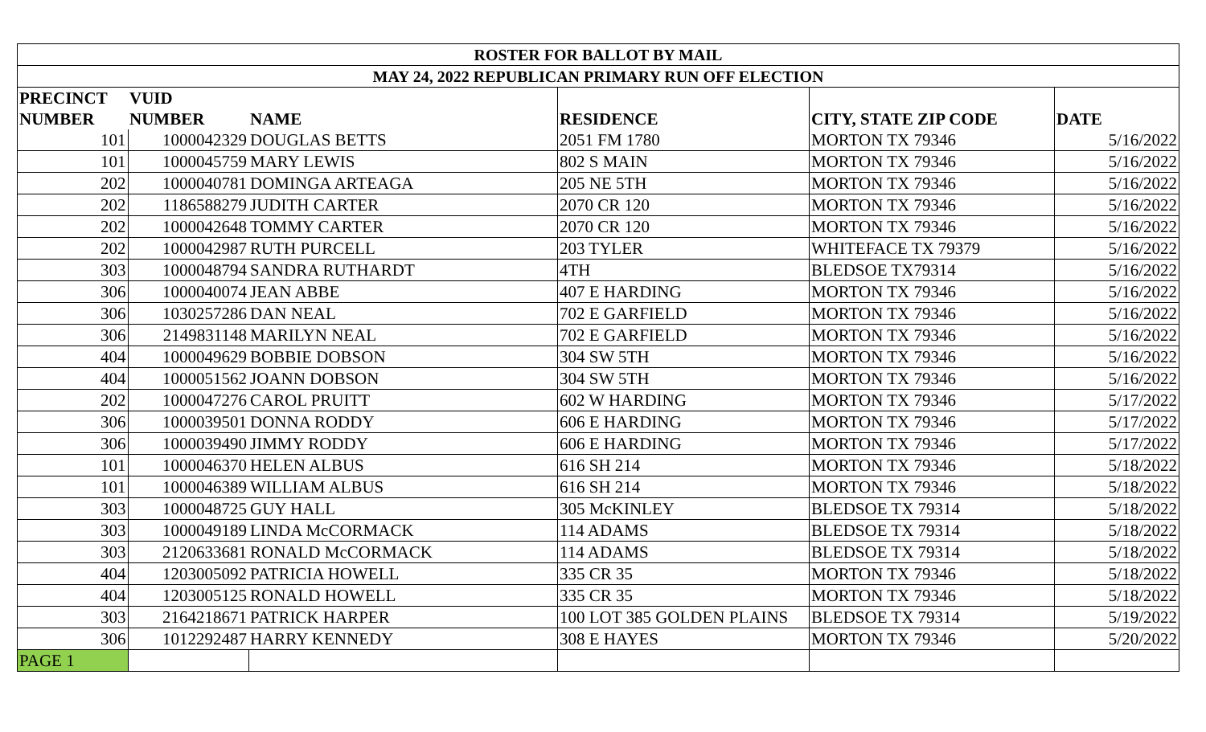| ROSTER FOR BALLOT BY MAIL | | | | | |
| --- | --- | --- | --- | --- | --- |
| MAY 24, 2022 REPUBLICAN PRIMARY RUN OFF ELECTION | | | | | |
| PRECINCT NUMBER | VUID NUMBER | NAME | RESIDENCE | CITY, STATE ZIP CODE | DATE |
| 101 | 1000042329 | DOUGLAS BETTS | 2051 FM 1780 | MORTON TX 79346 | 5/16/2022 |
| 101 | 1000045759 | MARY LEWIS | 802 S MAIN | MORTON TX 79346 | 5/16/2022 |
| 202 | 1000040781 | DOMINGA ARTEAGA | 205 NE 5TH | MORTON TX 79346 | 5/16/2022 |
| 202 | 1186588279 | JUDITH CARTER | 2070 CR 120 | MORTON TX 79346 | 5/16/2022 |
| 202 | 1000042648 | TOMMY CARTER | 2070 CR 120 | MORTON TX 79346 | 5/16/2022 |
| 202 | 1000042987 | RUTH PURCELL | 203 TYLER | WHITEFACE TX 79379 | 5/16/2022 |
| 303 | 1000048794 | SANDRA RUTHARDT | 4TH | BLEDSOE TX79314 | 5/16/2022 |
| 306 | 1000040074 | JEAN ABBE | 407 E HARDING | MORTON TX 79346 | 5/16/2022 |
| 306 | 1030257286 | DAN NEAL | 702 E GARFIELD | MORTON TX 79346 | 5/16/2022 |
| 306 | 2149831148 | MARILYN NEAL | 702 E GARFIELD | MORTON TX 79346 | 5/16/2022 |
| 404 | 1000049629 | BOBBIE DOBSON | 304 SW 5TH | MORTON TX 79346 | 5/16/2022 |
| 404 | 1000051562 | JOANN DOBSON | 304 SW 5TH | MORTON TX 79346 | 5/16/2022 |
| 202 | 1000047276 | CAROL PRUITT | 602 W HARDING | MORTON TX 79346 | 5/17/2022 |
| 306 | 1000039501 | DONNA RODDY | 606 E HARDING | MORTON TX 79346 | 5/17/2022 |
| 306 | 1000039490 | JIMMY RODDY | 606 E HARDING | MORTON TX 79346 | 5/17/2022 |
| 101 | 1000046370 | HELEN ALBUS | 616 SH 214 | MORTON TX 79346 | 5/18/2022 |
| 101 | 1000046389 | WILLIAM ALBUS | 616 SH 214 | MORTON TX 79346 | 5/18/2022 |
| 303 | 1000048725 | GUY HALL | 305 McKINLEY | BLEDSOE TX 79314 | 5/18/2022 |
| 303 | 1000049189 | LINDA McCORMACK | 114 ADAMS | BLEDSOE TX 79314 | 5/18/2022 |
| 303 | 2120633681 | RONALD McCORMACK | 114 ADAMS | BLEDSOE TX 79314 | 5/18/2022 |
| 404 | 1203005092 | PATRICIA HOWELL | 335 CR 35 | MORTON TX 79346 | 5/18/2022 |
| 404 | 1203005125 | RONALD HOWELL | 335 CR 35 | MORTON TX 79346 | 5/18/2022 |
| 303 | 2164218671 | PATRICK HARPER | 100 LOT 385 GOLDEN PLAINS | BLEDSOE TX 79314 | 5/19/2022 |
| 306 | 1012292487 | HARRY KENNEDY | 308 E HAYES | MORTON TX 79346 | 5/20/2022 |
| PAGE 1 | | | | | |